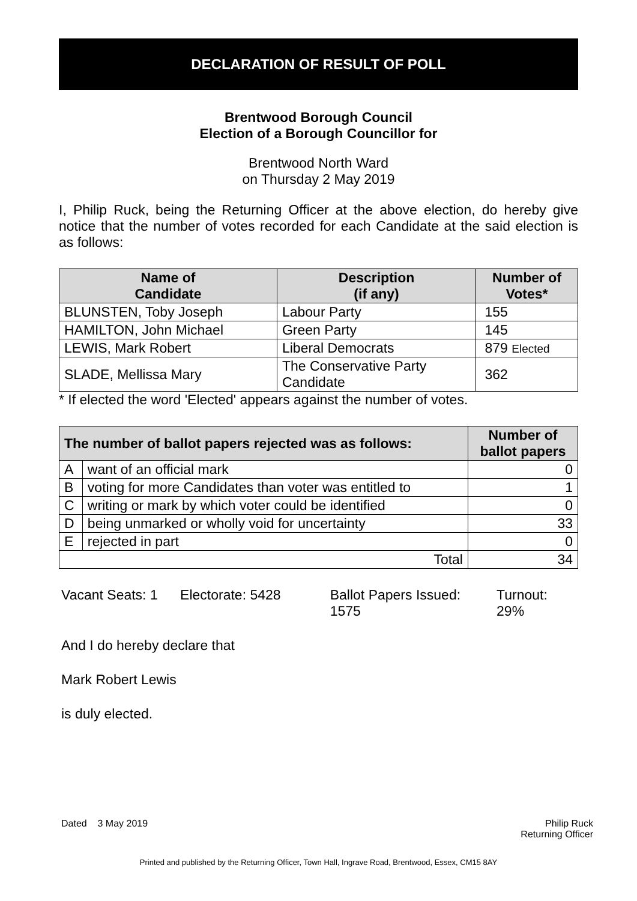DECLARATION OF RESULT OF POLL
Brentwood Borough Council
Election of a Borough Councillor for
Brentwood North Ward
on Thursday 2 May 2019
I, Philip Ruck, being the Returning Officer at the above election, do hereby give notice that the number of votes recorded for each Candidate at the said election is as follows:
| Name of Candidate | Description (if any) | Number of Votes* |
| --- | --- | --- |
| BLUNSTEN, Toby Joseph | Labour Party | 155 |
| HAMILTON, John Michael | Green Party | 145 |
| LEWIS, Mark Robert | Liberal Democrats | 879 Elected |
| SLADE, Mellissa Mary | The Conservative Party Candidate | 362 |
* If elected the word 'Elected' appears against the number of votes.
| The number of ballot papers rejected was as follows: | | Number of ballot papers |
| --- | --- | --- |
| A | want of an official mark | 0 |
| B | voting for more Candidates than voter was entitled to | 1 |
| C | writing or mark by which voter could be identified | 0 |
| D | being unmarked or wholly void for uncertainty | 33 |
| E | rejected in part | 0 |
| Total | | 34 |
Vacant Seats: 1
Electorate: 5428 Ballot Papers Issued:
1575
Turnout: 29%
And I do hereby declare that
Mark Robert Lewis
is duly elected.
Dated 3 May 2019 Philip Ruck
Returning Officer
Printed and published by the Returning Officer, Town Hall, Ingrave Road, Brentwood, Essex, CM15 8AY